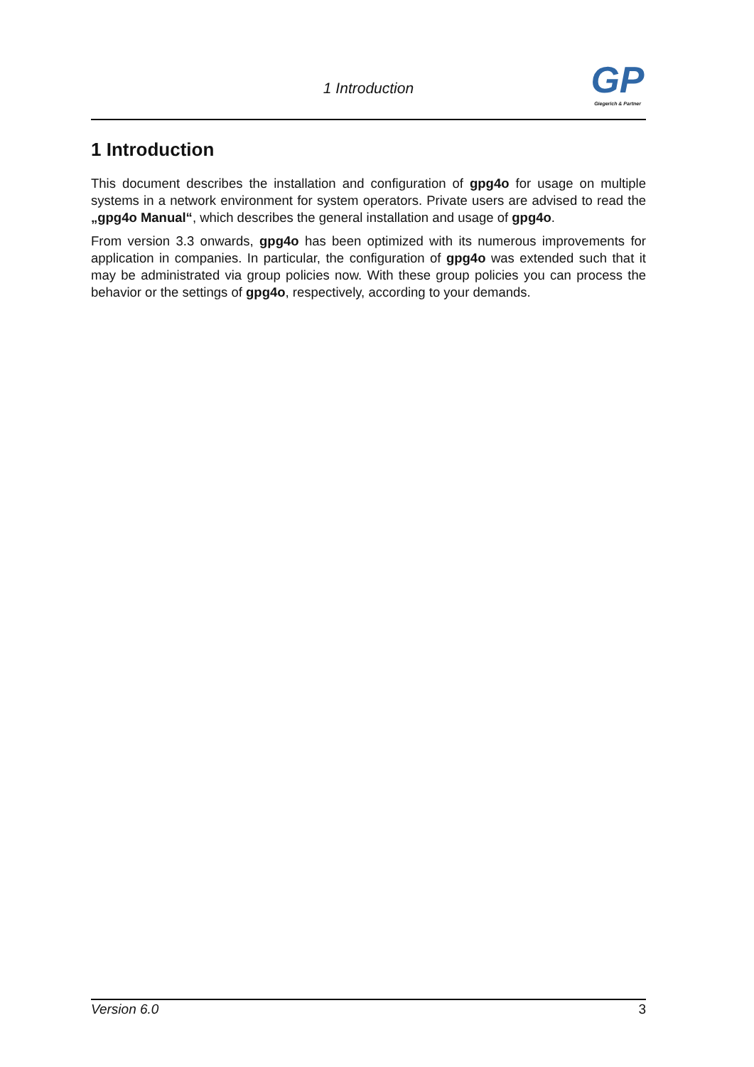1 Introduction
GP
Giegerich & Partner
1 Introduction
This document describes the installation and configuration of gpg4o for usage on multiple systems in a network environment for system operators. Private users are advised to read the „gpg4o Manual“, which describes the general installation and usage of gpg4o.
From version 3.3 onwards, gpg4o has been optimized with its numerous improvements for application in companies. In particular, the configuration of gpg4o was extended such that it may be administrated via group policies now. With these group policies you can process the behavior or the settings of gpg4o, respectively, according to your demands.
Version 6.0 3